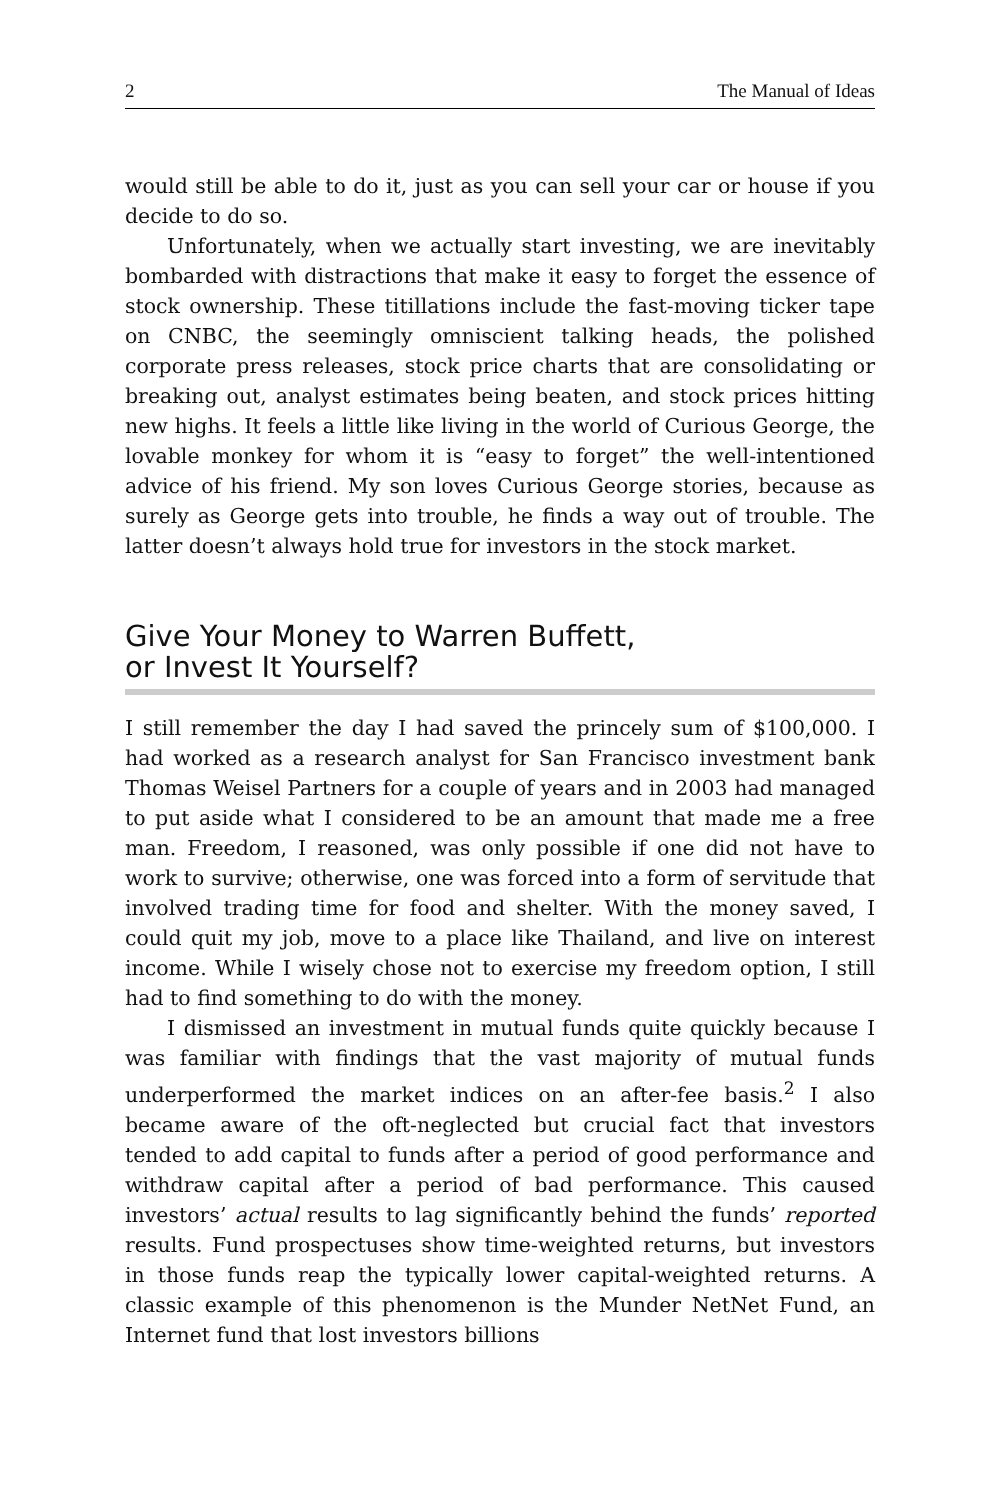2 The Manual of Ideas
would still be able to do it, just as you can sell your car or house if you decide to do so.
Unfortunately, when we actually start investing, we are inevitably bombarded with distractions that make it easy to forget the essence of stock ownership. These titillations include the fast-moving ticker tape on CNBC, the seemingly omniscient talking heads, the polished corporate press releases, stock price charts that are consolidating or breaking out, analyst estimates being beaten, and stock prices hitting new highs. It feels a little like living in the world of Curious George, the lovable monkey for whom it is “easy to forget” the well-intentioned advice of his friend. My son loves Curious George stories, because as surely as George gets into trouble, he finds a way out of trouble. The latter doesn’t always hold true for investors in the stock market.
Give Your Money to Warren Buffett,
or Invest It Yourself?
I still remember the day I had saved the princely sum of $100,000. I had worked as a research analyst for San Francisco investment bank Thomas Weisel Partners for a couple of years and in 2003 had managed to put aside what I considered to be an amount that made me a free man. Freedom, I reasoned, was only possible if one did not have to work to survive; otherwise, one was forced into a form of servitude that involved trading time for food and shelter. With the money saved, I could quit my job, move to a place like Thailand, and live on interest income. While I wisely chose not to exercise my freedom option, I still had to find something to do with the money.
I dismissed an investment in mutual funds quite quickly because I was familiar with findings that the vast majority of mutual funds underperformed the market indices on an after-fee basis.<sup>2</sup> I also became aware of the oft-neglected but crucial fact that investors tended to add capital to funds after a period of good performance and withdraw capital after a period of bad performance. This caused investors’ actual results to lag significantly behind the funds’ reported results. Fund prospectuses show time-weighted returns, but investors in those funds reap the typically lower capital-weighted returns. A classic example of this phenomenon is the Munder NetNet Fund, an Internet fund that lost investors billions